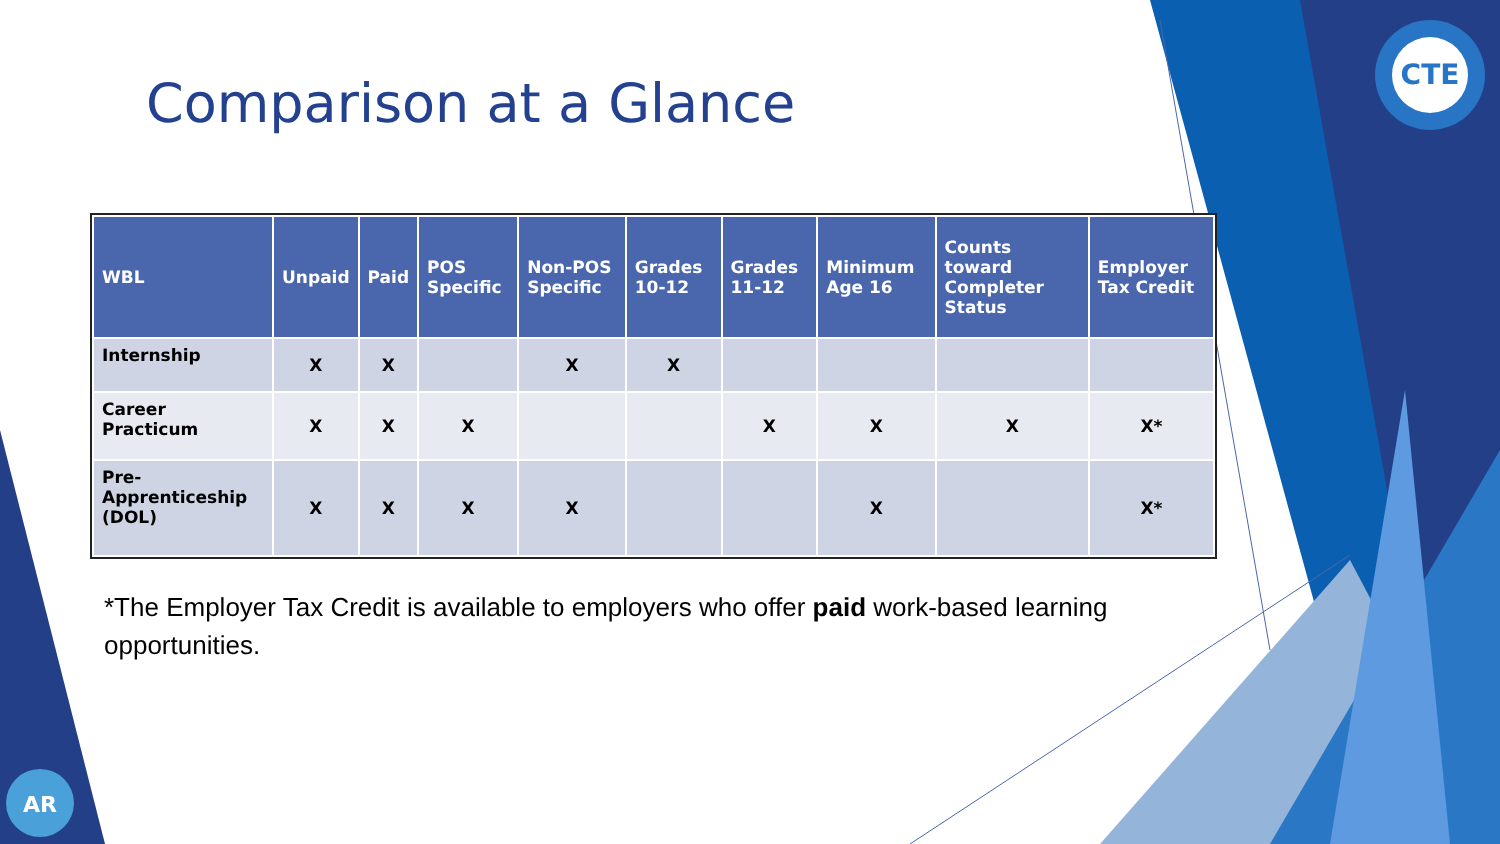CTE
AR
Comparison at a Glance
| WBL | Unpaid | Paid | POS Specific | Non-POS Specific | Grades 10-12 | Grades 11-12 | Minimum Age 16 | Counts toward Completer Status | Employer Tax Credit |
| --- | --- | --- | --- | --- | --- | --- | --- | --- | --- |
| Internship | X | X | | X | X | | | | |
| Career Practicum | X | X | X | | | X | X | X | X* |
| Pre-Apprenticeship (DOL) | X | X | X | X | | | X | | X* |
*The Employer Tax Credit is available to employers who offer paid work-based learning opportunities.